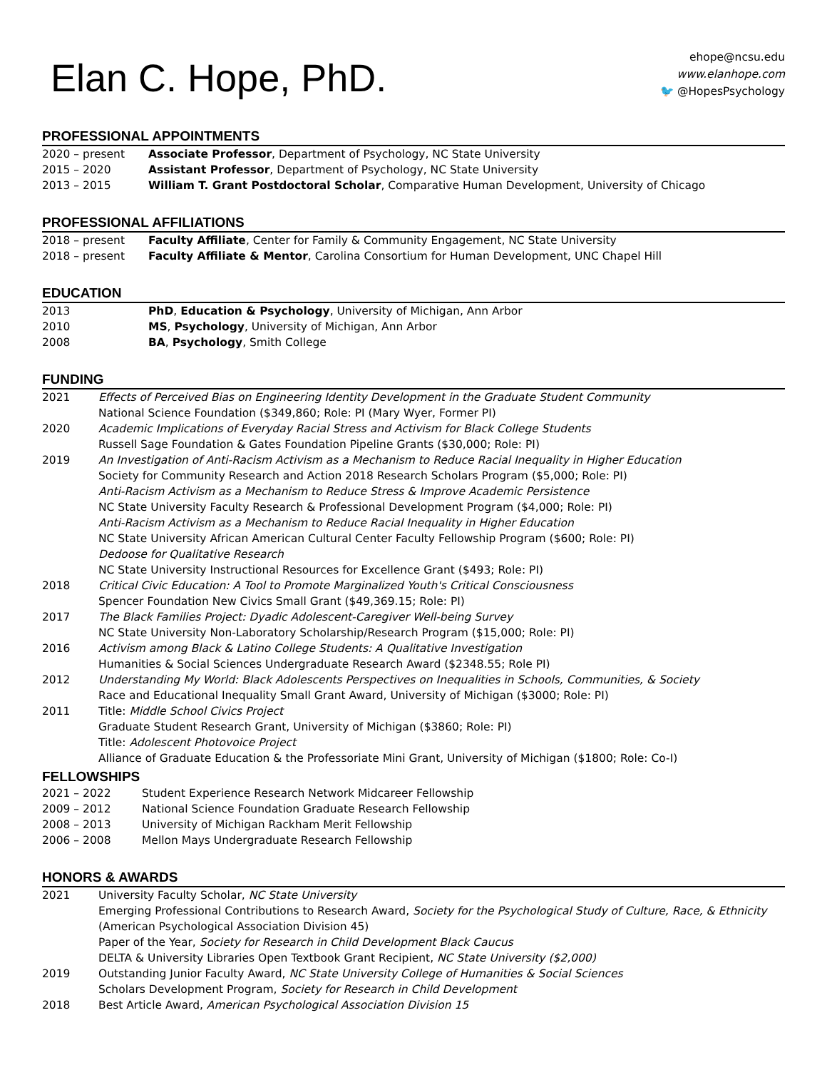Elan C. Hope, PhD.
ehope@ncsu.edu
www.elanhope.com
🐦 @HopesPsychology
PROFESSIONAL APPOINTMENTS
| 2020 – present | Associate Professor , Department of Psychology, NC State University |
| 2015 – 2020 | Assistant Professor , Department of Psychology, NC State University |
| 2013 – 2015 | William T. Grant Postdoctoral Scholar , Comparative Human Development, University of Chicago |
PROFESSIONAL AFFILIATIONS
| 2018 – present | Faculty Affiliate , Center for Family & Community Engagement, NC State University |
| 2018 – present | Faculty Affiliate & Mentor , Carolina Consortium for Human Development, UNC Chapel Hill |
EDUCATION
| 2013 | PhD , Education & Psychology , University of Michigan, Ann Arbor |
| 2010 | MS , Psychology , University of Michigan, Ann Arbor |
| 2008 | BA , Psychology , Smith College |
FUNDING
| 2021 | Effects of Perceived Bias on Engineering Identity Development in the Graduate Student Community National Science Foundation ($349,860; Role: PI (Mary Wyer, Former PI) |
| 2020 | Academic Implications of Everyday Racial Stress and Activism for Black College Students Russell Sage Foundation & Gates Foundation Pipeline Grants ($30,000; Role: PI) |
| 2019 | An Investigation of Anti-Racism Activism as a Mechanism to Reduce Racial Inequality in Higher Education Society for Community Research and Action 2018 Research Scholars Program ($5,000; Role: PI) Anti-Racism Activism as a Mechanism to Reduce Stress & Improve Academic Persistence NC State University Faculty Research & Professional Development Program ($4,000; Role: PI) Anti-Racism Activism as a Mechanism to Reduce Racial Inequality in Higher Education NC State University African American Cultural Center Faculty Fellowship Program ($600; Role: PI) Dedoose for Qualitative Research NC State University Instructional Resources for Excellence Grant ($493; Role: PI) |
| 2018 | Critical Civic Education: A Tool to Promote Marginalized Youth's Critical Consciousness Spencer Foundation New Civics Small Grant ($49,369.15; Role: PI) |
| 2017 | The Black Families Project: Dyadic Adolescent-Caregiver Well-being Survey NC State University Non-Laboratory Scholarship/Research Program ($15,000; Role: PI) |
| 2016 | Activism among Black & Latino College Students: A Qualitative Investigation Humanities & Social Sciences Undergraduate Research Award ($2348.55; Role PI) |
| 2012 | Understanding My World: Black Adolescents Perspectives on Inequalities in Schools, Communities, & Society Race and Educational Inequality Small Grant Award, University of Michigan ($3000; Role: PI) |
| 2011 | Title: Middle School Civics Project Graduate Student Research Grant, University of Michigan ($3860; Role: PI) Title: Adolescent Photovoice Project Alliance of Graduate Education & the Professoriate Mini Grant, University of Michigan ($1800; Role: Co-I) |
FELLOWSHIPS
| 2021 – 2022 | Student Experience Research Network Midcareer Fellowship |
| 2009 – 2012 | National Science Foundation Graduate Research Fellowship |
| 2008 – 2013 | University of Michigan Rackham Merit Fellowship |
| 2006 – 2008 | Mellon Mays Undergraduate Research Fellowship |
HONORS & AWARDS
| 2021 | University Faculty Scholar, NC State University Emerging Professional Contributions to Research Award, Society for the Psychological Study of Culture, Race, & Ethnicity (American Psychological Association Division 45) Paper of the Year, Society for Research in Child Development Black Caucus DELTA & University Libraries Open Textbook Grant Recipient, NC State University ($2,000) |
| 2019 | Outstanding Junior Faculty Award, NC State University College of Humanities & Social Sciences Scholars Development Program, Society for Research in Child Development |
| 2018 | Best Article Award, American Psychological Association Division 15 |